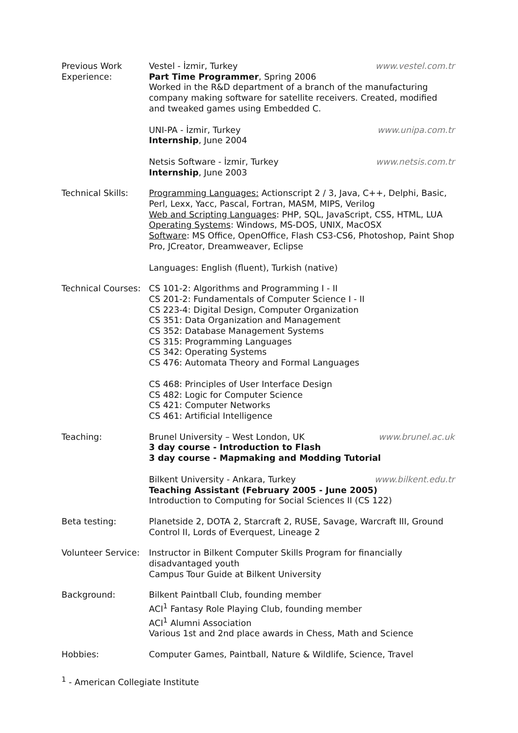Previous Work
Experience:
Vestel - İzmir, Turkey www.vestel.com.tr
Part Time Programmer, Spring 2006
Worked in the R&D department of a branch of the manufacturing company making software for satellite receivers. Created, modified and tweaked games using Embedded C.
UNI-PA - İzmir, Turkey www.unipa.com.tr
Internship, June 2004
Netsis Software - İzmir, Turkey www.netsis.com.tr
Internship, June 2003
Technical Skills: Programming Languages: Actionscript 2 / 3, Java, C++, Delphi, Basic, Perl, Lexx, Yacc, Pascal, Fortran, MASM, MIPS, Verilog
Web and Scripting Languages: PHP, SQL, JavaScript, CSS, HTML, LUA
Operating Systems: Windows, MS-DOS, UNIX, MacOSX
Software: MS Office, OpenOffice, Flash CS3-CS6, Photoshop, Paint Shop Pro, JCreator, Dreamweaver, Eclipse
Languages: English (fluent), Turkish (native)
Technical Courses:
CS 101-2: Algorithms and Programming I - II
CS 201-2: Fundamentals of Computer Science I - II
CS 223-4: Digital Design, Computer Organization
CS 351: Data Organization and Management
CS 352: Database Management Systems
CS 315: Programming Languages
CS 342: Operating Systems
CS 476: Automata Theory and Formal Languages
CS 468: Principles of User Interface Design
CS 482: Logic for Computer Science
CS 421: Computer Networks
CS 461: Artificial Intelligence
Teaching: Brunel University – West London, UK www.brunel.ac.uk
3 day course - Introduction to Flash
3 day course - Mapmaking and Modding Tutorial
Bilkent University - Ankara, Turkey www.bilkent.edu.tr
Teaching Assistant (February 2005 - June 2005)
Introduction to Computing for Social Sciences II (CS 122)
Beta testing: Planetside 2, DOTA 2, Starcraft 2, RUSE, Savage, Warcraft III, Ground Control II, Lords of Everquest, Lineage 2
Volunteer Service:
Instructor in Bilkent Computer Skills Program for financially disadvantaged youth
Campus Tour Guide at Bilkent University
Background: Bilkent Paintball Club, founding member
ACI<sup>1</sup> Fantasy Role Playing Club, founding member
ACI<sup>1</sup> Alumni Association
Various 1st and 2nd place awards in Chess, Math and Science
Hobbies: Computer Games, Paintball, Nature & Wildlife, Science, Travel
<sup>1</sup> - American Collegiate Institute